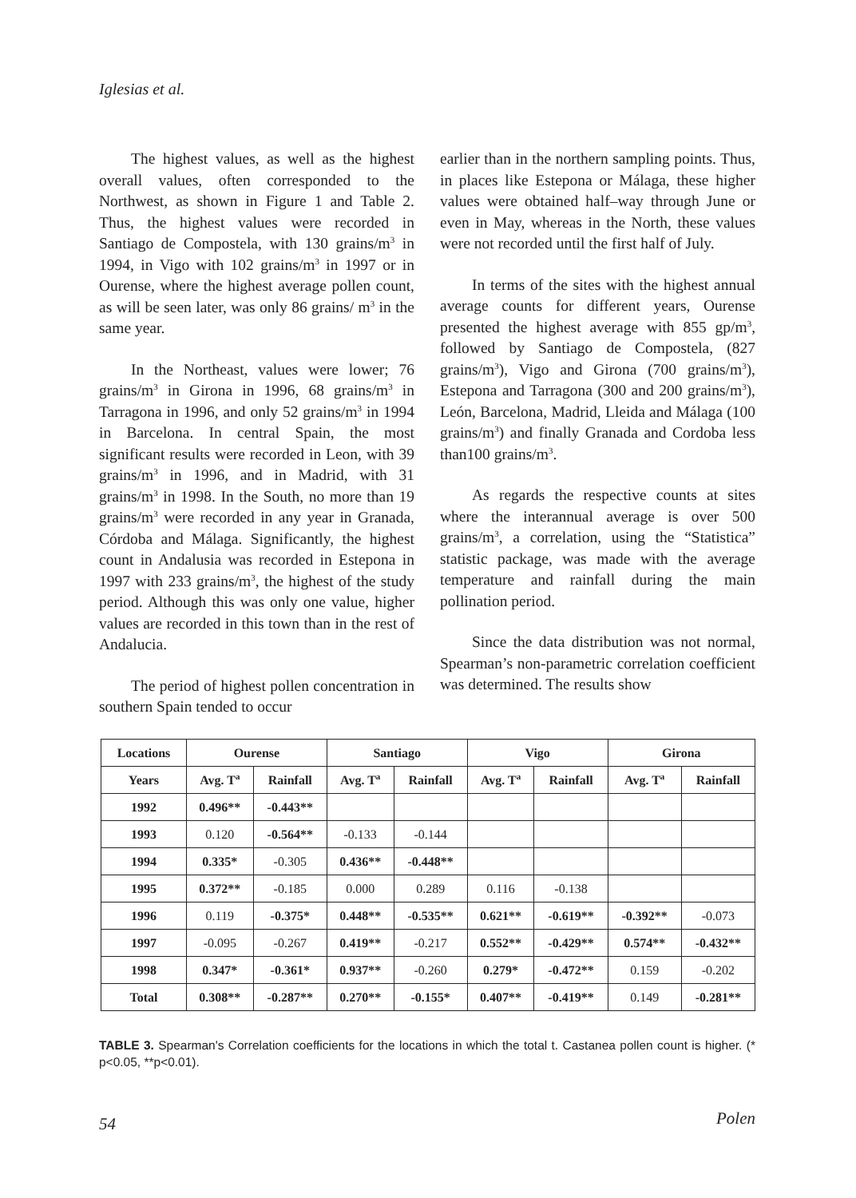Iglesias et al.
The highest values, as well as the highest overall values, often corresponded to the Northwest, as shown in Figure 1 and Table 2. Thus, the highest values were recorded in Santiago de Compostela, with 130 grains/m<sup>3</sup> in 1994, in Vigo with 102 grains/m<sup>3</sup> in 1997 or in Ourense, where the highest average pollen count, as will be seen later, was only 86 grains/ m<sup>3</sup> in the same year.
In the Northeast, values were lower; 76 grains/m<sup>3</sup> in Girona in 1996, 68 grains/m<sup>3</sup> in Tarragona in 1996, and only 52 grains/m<sup>3</sup> in 1994 in Barcelona. In central Spain, the most significant results were recorded in Leon, with 39 grains/m<sup>3</sup> in 1996, and in Madrid, with 31 grains/m<sup>3</sup> in 1998. In the South, no more than 19 grains/m<sup>3</sup> were recorded in any year in Granada, Córdoba and Málaga. Significantly, the highest count in Andalusia was recorded in Estepona in 1997 with 233 grains/m<sup>3</sup>, the highest of the study period. Although this was only one value, higher values are recorded in this town than in the rest of Andalucia.
The period of highest pollen concentration in southern Spain tended to occur
earlier than in the northern sampling points. Thus, in places like Estepona or Málaga, these higher values were obtained half–way through June or even in May, whereas in the North, these values were not recorded until the first half of July.
In terms of the sites with the highest annual average counts for different years, Ourense presented the highest average with 855 gp/m<sup>3</sup>, followed by Santiago de Compostela, (827 grains/m<sup>3</sup>), Vigo and Girona (700 grains/m<sup>3</sup>), Estepona and Tarragona (300 and 200 grains/m<sup>3</sup>), León, Barcelona, Madrid, Lleida and Málaga (100 grains/m<sup>3</sup>) and finally Granada and Cordoba less than100 grains/m<sup>3</sup>.
As regards the respective counts at sites where the interannual average is over 500 grains/m<sup>3</sup>, a correlation, using the “Statistica” statistic package, was made with the average temperature and rainfall during the main pollination period.
Since the data distribution was not normal, Spearman’s non-parametric correlation coefficient was determined. The results show
| Locations | Ourense | | Santiago | | Vigo | | Girona | |
| --- | --- | --- | --- | --- | --- | --- | --- | --- |
| Years | Avg. T<sup>a</sup> | Rainfall | Avg. T<sup>a</sup> | Rainfall | Avg. T<sup>a</sup> | Rainfall | Avg. T<sup>a</sup> | Rainfall |
| 1992 | 0.496** | -0.443** | | | | | | |
| 1993 | 0.120 | -0.564** | -0.133 | -0.144 | | | | |
| 1994 | 0.335* | -0.305 | 0.436** | -0.448** | | | | |
| 1995 | 0.372** | -0.185 | 0.000 | 0.289 | 0.116 | -0.138 | | |
| 1996 | 0.119 | -0.375* | 0.448** | -0.535** | 0.621** | -0.619** | -0.392** | -0.073 |
| 1997 | -0.095 | -0.267 | 0.419** | -0.217 | 0.552** | -0.429** | 0.574** | -0.432** |
| 1998 | 0.347* | -0.361* | 0.937** | -0.260 | 0.279* | -0.472** | 0.159 | -0.202 |
| Total | 0.308** | -0.287** | 0.270** | -0.155* | 0.407** | -0.419** | 0.149 | -0.281** |
TABLE 3. Spearman's Correlation coefficients for the locations in which the total t. Castanea pollen count is higher. (* p<0.05, **p<0.01).
54 Polen